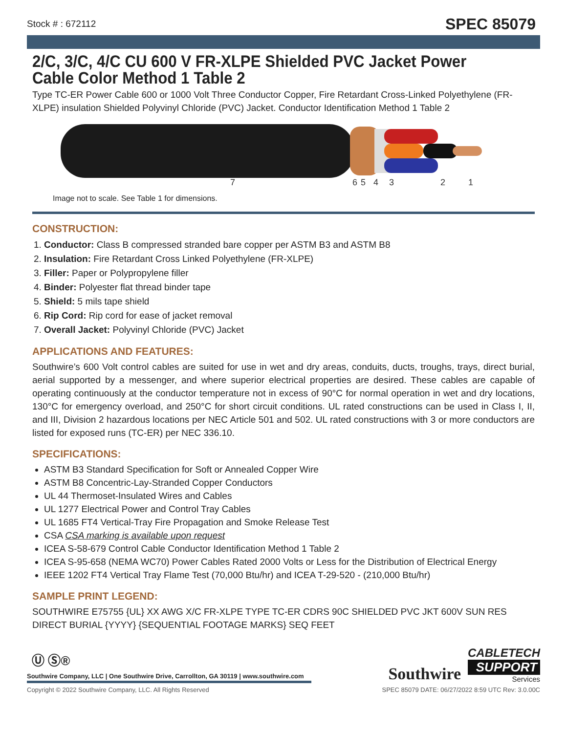Stock # : 672112 SPEC 85079
2/C, 3/C, 4/C CU 600 V FR-XLPE Shielded PVC Jacket Power Cable Color Method 1 Table 2
Type TC-ER Power Cable 600 or 1000 Volt Three Conductor Copper, Fire Retardant Cross-Linked Polyethylene (FR-XLPE) insulation Shielded Polyvinyl Chloride (PVC) Jacket. Conductor Identification Method 1 Table 2
7
6
5
4
3
2
1
Image not to scale. See Table 1 for dimensions.
CONSTRUCTION:
1. Conductor: Class B compressed stranded bare copper per ASTM B3 and ASTM B8
2. Insulation: Fire Retardant Cross Linked Polyethylene (FR-XLPE)
3. Filler: Paper or Polypropylene filler
4. Binder: Polyester flat thread binder tape
5. Shield: 5 mils tape shield
6. Rip Cord: Rip cord for ease of jacket removal
7. Overall Jacket: Polyvinyl Chloride (PVC) Jacket
APPLICATIONS AND FEATURES:
Southwire’s 600 Volt control cables are suited for use in wet and dry areas, conduits, ducts, troughs, trays, direct burial, aerial supported by a messenger, and where superior electrical properties are desired. These cables are capable of operating continuously at the conductor temperature not in excess of 90°C for normal operation in wet and dry locations, 130°C for emergency overload, and 250°C for short circuit conditions. UL rated constructions can be used in Class I, II, and III, Division 2 hazardous locations per NEC Article 501 and 502. UL rated constructions with 3 or more conductors are listed for exposed runs (TC-ER) per NEC 336.10.
SPECIFICATIONS:
ASTM B3 Standard Specification for Soft or Annealed Copper Wire
ASTM B8 Concentric-Lay-Stranded Copper Conductors
UL 44 Thermoset-Insulated Wires and Cables
UL 1277 Electrical Power and Control Tray Cables
UL 1685 FT4 Vertical-Tray Fire Propagation and Smoke Release Test
CSA CSA marking is available upon request
ICEA S-58-679 Control Cable Conductor Identification Method 1 Table 2
ICEA S-95-658 (NEMA WC70) Power Cables Rated 2000 Volts or Less for the Distribution of Electrical Energy
IEEE 1202 FT4 Vertical Tray Flame Test (70,000 Btu/hr) and ICEA T-29-520 - (210,000 Btu/hr)
SAMPLE PRINT LEGEND:
SOUTHWIRE E75755 {UL} XX AWG X/C FR-XLPE TYPE TC-ER CDRS 90C SHIELDED PVC JKT 600V SUN RES DIRECT BURIAL {YYYY} {SEQUENTIAL FOOTAGE MARKS} SEQ FEET
Ⓤ Ⓢ®
Southwire Company, LLC | One Southwire Drive, Carrollton, GA 30119 | www.southwire.com
Southwire
CABLETECH
SUPPORT
Services
Copyright © 2022 Southwire Company, LLC. All Rights Reserved SPEC 85079 DATE: 06/27/2022 8:59 UTC Rev: 3.0.00C